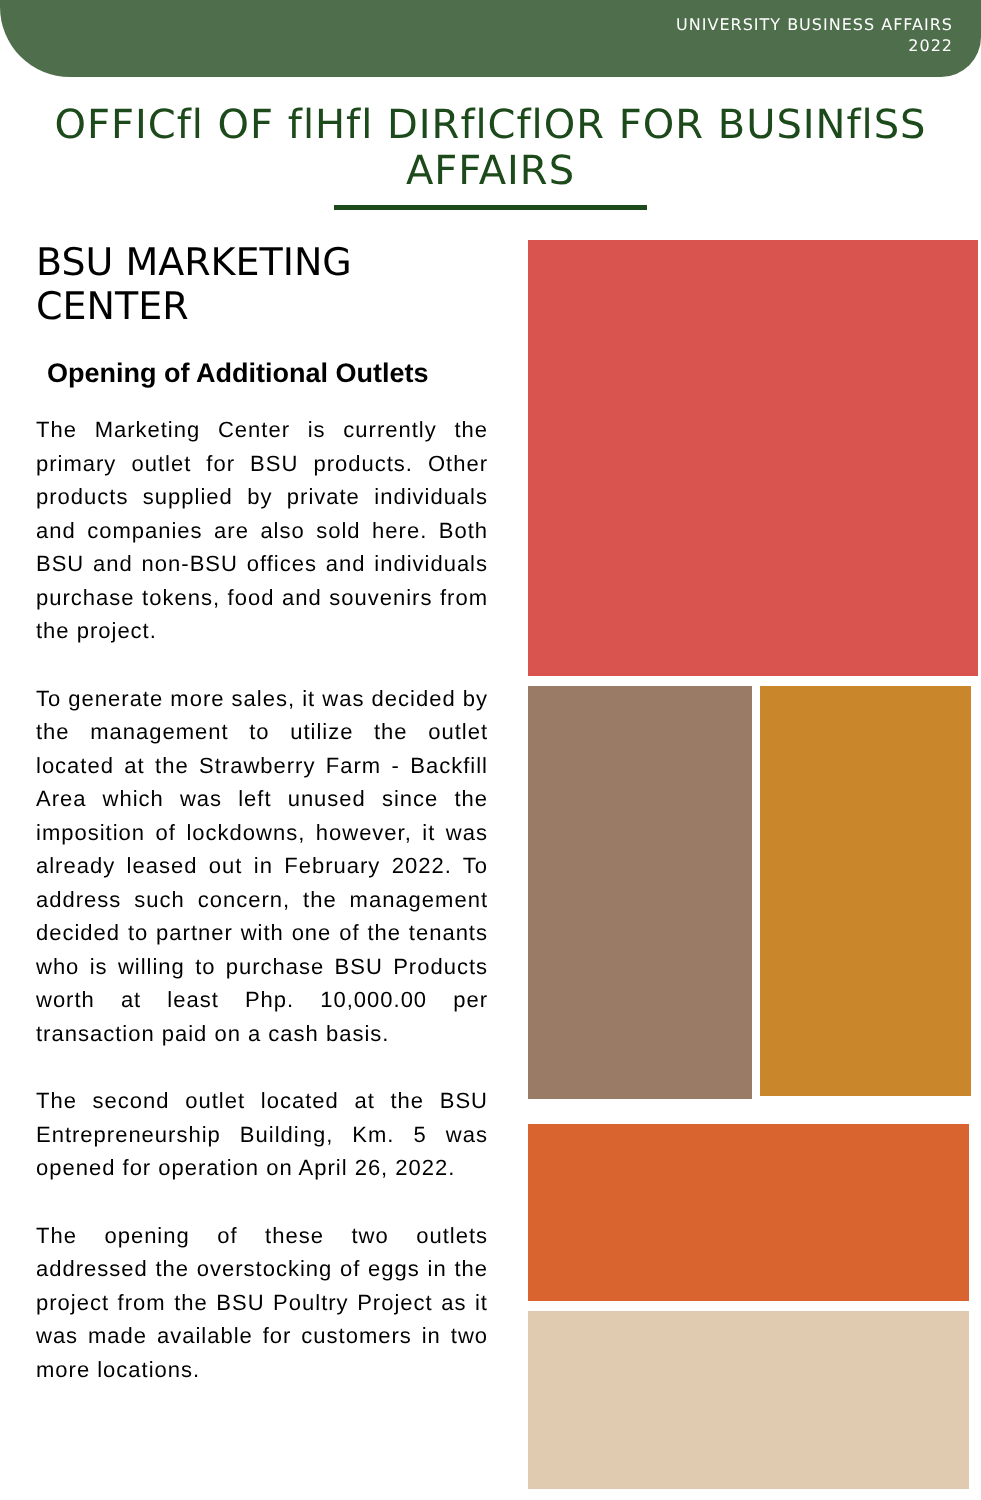UNIVERSITY BUSINESS AFFAIRS
2022
OFFICfl OF flHfl DIRflCflOR FOR BUSINflSS AFFAIRS
BSU MARKETING CENTER
Opening of Additional Outlets
The Marketing Center is currently the primary outlet for BSU products. Other products supplied by private individuals and companies are also sold here. Both BSU and non-BSU offices and individuals purchase tokens, food and souvenirs from the project.
To generate more sales, it was decided by the management to utilize the outlet located at the Strawberry Farm - Backfill Area which was left unused since the imposition of lockdowns, however, it was already leased out in February 2022. To address such concern, the management decided to partner with one of the tenants who is willing to purchase BSU Products worth at least Php. 10,000.00 per transaction paid on a cash basis.
The second outlet located at the BSU Entrepreneurship Building, Km. 5 was opened for operation on April 26, 2022.
The opening of these two outlets addressed the overstocking of eggs in the project from the BSU Poultry Project as it was made available for customers in two more locations.